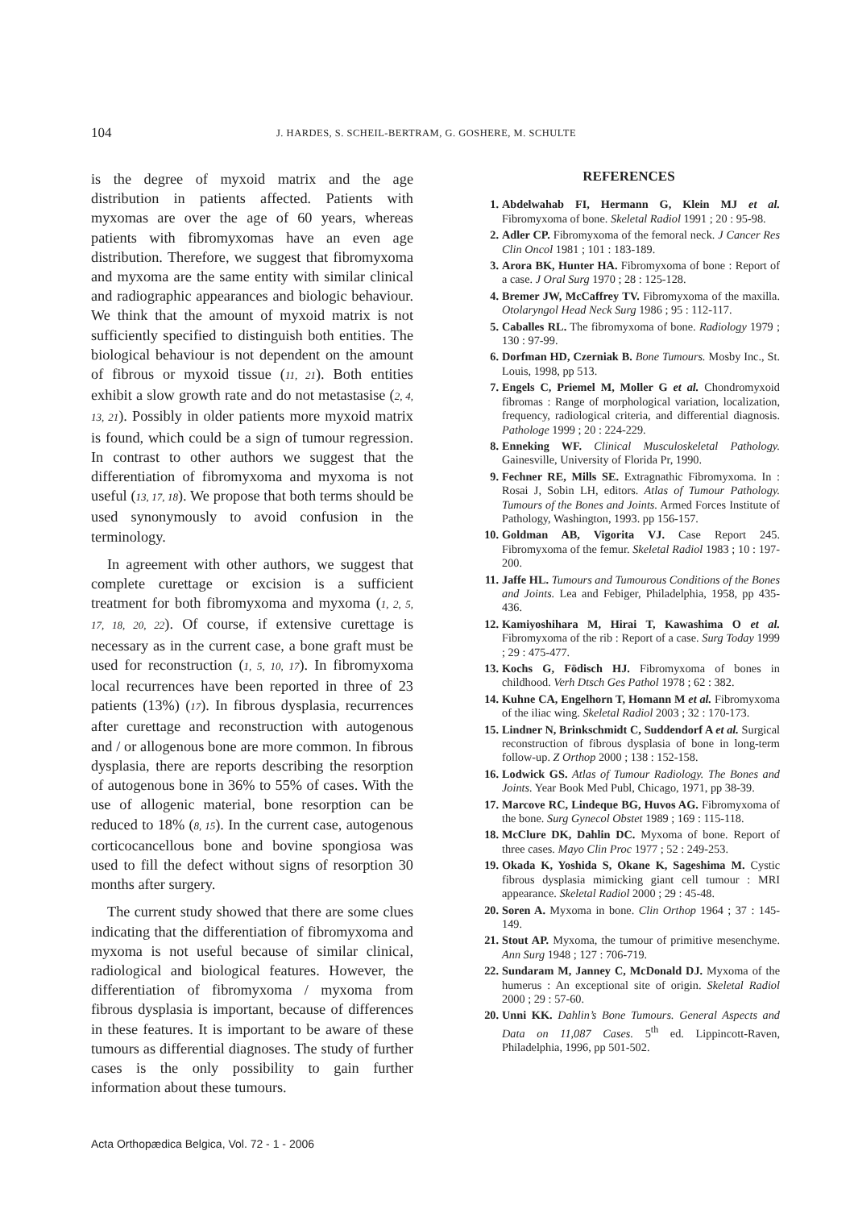104 J. HARDES, S. SCHEIL-BERTRAM, G. GOSHERE, M. SCHULTE
is the degree of myxoid matrix and the age distribution in patients affected. Patients with myxomas are over the age of 60 years, whereas patients with fibromyxomas have an even age distribution. Therefore, we suggest that fibromyxoma and myxoma are the same entity with similar clinical and radiographic appearances and biologic behaviour. We think that the amount of myxoid matrix is not sufficiently specified to distinguish both entities. The biological behaviour is not dependent on the amount of fibrous or myxoid tissue (11, 21). Both entities exhibit a slow growth rate and do not metastasise (2, 4, 13, 21). Possibly in older patients more myxoid matrix is found, which could be a sign of tumour regression. In contrast to other authors we suggest that the differentiation of fibromyxoma and myxoma is not useful (13, 17, 18). We propose that both terms should be used synonymously to avoid confusion in the terminology.
In agreement with other authors, we suggest that complete curettage or excision is a sufficient treatment for both fibromyxoma and myxoma (1, 2, 5, 17, 18, 20, 22). Of course, if extensive curettage is necessary as in the current case, a bone graft must be used for reconstruction (1, 5, 10, 17). In fibromyxoma local recurrences have been reported in three of 23 patients (13%) (17). In fibrous dysplasia, recurrences after curettage and reconstruction with autogenous and / or allogenous bone are more common. In fibrous dysplasia, there are reports describing the resorption of autogenous bone in 36% to 55% of cases. With the use of allogenic material, bone resorption can be reduced to 18% (8, 15). In the current case, autogenous corticocancellous bone and bovine spongiosa was used to fill the defect without signs of resorption 30 months after surgery.
The current study showed that there are some clues indicating that the differentiation of fibromyxoma and myxoma is not useful because of similar clinical, radiological and biological features. However, the differentiation of fibromyxoma / myxoma from fibrous dysplasia is important, because of differences in these features. It is important to be aware of these tumours as differential diagnoses. The study of further cases is the only possibility to gain further information about these tumours.
REFERENCES
1. Abdelwahab FI, Hermann G, Klein MJ et al. Fibromyxoma of bone. Skeletal Radiol 1991 ; 20 : 95-98.
2. Adler CP. Fibromyxoma of the femoral neck. J Cancer Res Clin Oncol 1981 ; 101 : 183-189.
3. Arora BK, Hunter HA. Fibromyxoma of bone : Report of a case. J Oral Surg 1970 ; 28 : 125-128.
4. Bremer JW, McCaffrey TV. Fibromyxoma of the maxilla. Otolaryngol Head Neck Surg 1986 ; 95 : 112-117.
5. Caballes RL. The fibromyxoma of bone. Radiology 1979 ; 130 : 97-99.
6. Dorfman HD, Czerniak B. Bone Tumours. Mosby Inc., St. Louis, 1998, pp 513.
7. Engels C, Priemel M, Moller G et al. Chondromyxoid fibromas : Range of morphological variation, localization, frequency, radiological criteria, and differential diagnosis. Pathologe 1999 ; 20 : 224-229.
8. Enneking WF. Clinical Musculoskeletal Pathology. Gainesville, University of Florida Pr, 1990.
9. Fechner RE, Mills SE. Extragnathic Fibromyxoma. In : Rosai J, Sobin LH, editors. Atlas of Tumour Pathology. Tumours of the Bones and Joints. Armed Forces Institute of Pathology, Washington, 1993. pp 156-157.
10. Goldman AB, Vigorita VJ. Case Report 245. Fibromyxoma of the femur. Skeletal Radiol 1983 ; 10 : 197-200.
11. Jaffe HL. Tumours and Tumourous Conditions of the Bones and Joints. Lea and Febiger, Philadelphia, 1958, pp 435-436.
12. Kamiyoshihara M, Hirai T, Kawashima O et al. Fibromyxoma of the rib : Report of a case. Surg Today 1999 ; 29 : 475-477.
13. Kochs G, Födisch HJ. Fibromyxoma of bones in childhood. Verh Dtsch Ges Pathol 1978 ; 62 : 382.
14. Kuhne CA, Engelhorn T, Homann M et al. Fibromyxoma of the iliac wing. Skeletal Radiol 2003 ; 32 : 170-173.
15. Lindner N, Brinkschmidt C, Suddendorf A et al. Surgical reconstruction of fibrous dysplasia of bone in long-term follow-up. Z Orthop 2000 ; 138 : 152-158.
16. Lodwick GS. Atlas of Tumour Radiology. The Bones and Joints. Year Book Med Publ, Chicago, 1971, pp 38-39.
17. Marcove RC, Lindeque BG, Huvos AG. Fibromyxoma of the bone. Surg Gynecol Obstet 1989 ; 169 : 115-118.
18. McClure DK, Dahlin DC. Myxoma of bone. Report of three cases. Mayo Clin Proc 1977 ; 52 : 249-253.
19. Okada K, Yoshida S, Okane K, Sageshima M. Cystic fibrous dysplasia mimicking giant cell tumour : MRI appearance. Skeletal Radiol 2000 ; 29 : 45-48.
20. Soren A. Myxoma in bone. Clin Orthop 1964 ; 37 : 145-149.
21. Stout AP. Myxoma, the tumour of primitive mesenchyme. Ann Surg 1948 ; 127 : 706-719.
22. Sundaram M, Janney C, McDonald DJ. Myxoma of the humerus : An exceptional site of origin. Skeletal Radiol 2000 ; 29 : 57-60.
20. Unni KK. Dahlin’s Bone Tumours. General Aspects and Data on 11,087 Cases. 5<sup>th</sup> ed. Lippincott-Raven, Philadelphia, 1996, pp 501-502.
Acta Orthopædica Belgica, Vol. 72 - 1 - 2006